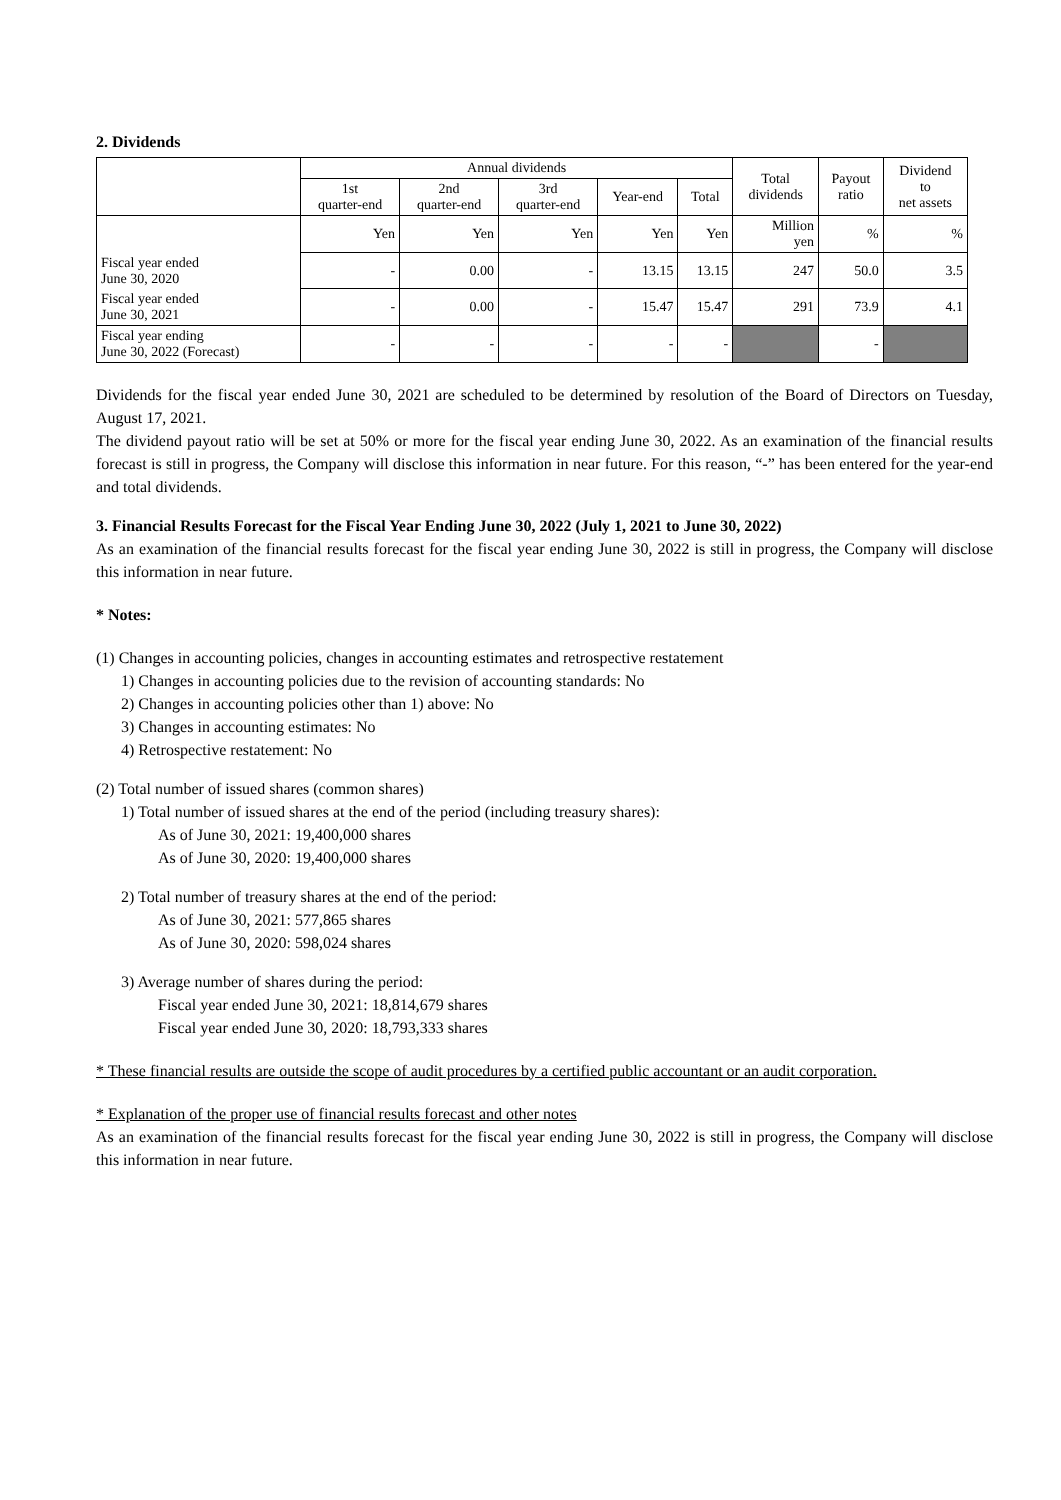2. Dividends
| | Annual dividends | | | | | Total dividends | Payout ratio | Dividend to net assets |
| --- | --- | --- | --- | --- | --- | --- | --- | --- |
| | 1st quarter-end | 2nd quarter-end | 3rd quarter-end | Year-end | Total | | | |
| | Yen | Yen | Yen | Yen | Yen | Million yen | % | % |
| Fiscal year ended June 30, 2020 | - | 0.00 | - | 13.15 | 13.15 | 247 | 50.0 | 3.5 |
| Fiscal year ended June 30, 2021 | - | 0.00 | - | 15.47 | 15.47 | 291 | 73.9 | 4.1 |
| Fiscal year ending June 30, 2022 (Forecast) | - | - | - | - | - | | - | |
Dividends for the fiscal year ended June 30, 2021 are scheduled to be determined by resolution of the Board of Directors on Tuesday, August 17, 2021.
The dividend payout ratio will be set at 50% or more for the fiscal year ending June 30, 2022. As an examination of the financial results forecast is still in progress, the Company will disclose this information in near future. For this reason, “-” has been entered for the year-end and total dividends.
3. Financial Results Forecast for the Fiscal Year Ending June 30, 2022 (July 1, 2021 to June 30, 2022)
As an examination of the financial results forecast for the fiscal year ending June 30, 2022 is still in progress, the Company will disclose this information in near future.
* Notes:
(1) Changes in accounting policies, changes in accounting estimates and retrospective restatement
1) Changes in accounting policies due to the revision of accounting standards: No
2) Changes in accounting policies other than 1) above: No
3) Changes in accounting estimates: No
4) Retrospective restatement: No
(2) Total number of issued shares (common shares)
1) Total number of issued shares at the end of the period (including treasury shares):
As of June 30, 2021: 19,400,000 shares
As of June 30, 2020: 19,400,000 shares
2) Total number of treasury shares at the end of the period:
As of June 30, 2021: 577,865 shares
As of June 30, 2020: 598,024 shares
3) Average number of shares during the period:
Fiscal year ended June 30, 2021: 18,814,679 shares
Fiscal year ended June 30, 2020: 18,793,333 shares
* These financial results are outside the scope of audit procedures by a certified public accountant or an audit corporation.
* Explanation of the proper use of financial results forecast and other notes
As an examination of the financial results forecast for the fiscal year ending June 30, 2022 is still in progress, the Company will disclose this information in near future.